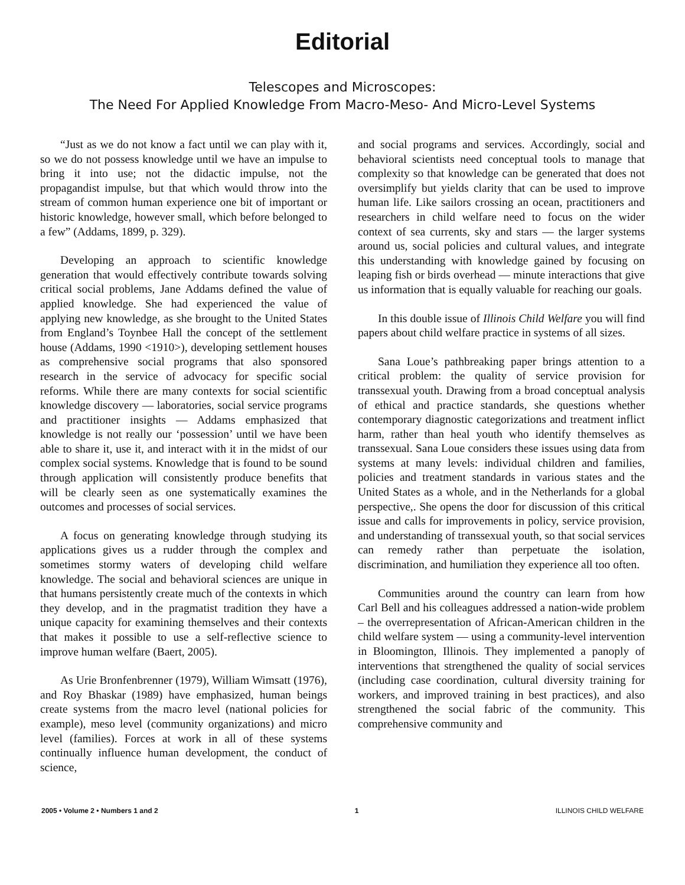Editorial
Telescopes and Microscopes:
The Need For Applied Knowledge From Macro-Meso- And Micro-Level Systems
“Just as we do not know a fact until we can play with it, so we do not possess knowledge until we have an impulse to bring it into use; not the didactic impulse, not the propagandist impulse, but that which would throw into the stream of common human experience one bit of important or historic knowledge, however small, which before belonged to a few” (Addams, 1899, p. 329).
Developing an approach to scientific knowledge generation that would effectively contribute towards solving critical social problems, Jane Addams defined the value of applied knowledge. She had experienced the value of applying new knowledge, as she brought to the United States from England’s Toynbee Hall the concept of the settlement house (Addams, 1990 <1910>), developing settlement houses as comprehensive social programs that also sponsored research in the service of advocacy for specific social reforms. While there are many contexts for social scientific knowledge discovery — laboratories, social service programs and practitioner insights — Addams emphasized that knowledge is not really our ‘possession’ until we have been able to share it, use it, and interact with it in the midst of our complex social systems. Knowledge that is found to be sound through application will consistently produce benefits that will be clearly seen as one systematically examines the outcomes and processes of social services.
A focus on generating knowledge through studying its applications gives us a rudder through the complex and sometimes stormy waters of developing child welfare knowledge. The social and behavioral sciences are unique in that humans persistently create much of the contexts in which they develop, and in the pragmatist tradition they have a unique capacity for examining themselves and their contexts that makes it possible to use a self-reflective science to improve human welfare (Baert, 2005).
As Urie Bronfenbrenner (1979), William Wimsatt (1976), and Roy Bhaskar (1989) have emphasized, human beings create systems from the macro level (national policies for example), meso level (community organizations) and micro level (families). Forces at work in all of these systems continually influence human development, the conduct of science,
and social programs and services. Accordingly, social and behavioral scientists need conceptual tools to manage that complexity so that knowledge can be generated that does not oversimplify but yields clarity that can be used to improve human life. Like sailors crossing an ocean, practitioners and researchers in child welfare need to focus on the wider context of sea currents, sky and stars — the larger systems around us, social policies and cultural values, and integrate this understanding with knowledge gained by focusing on leaping fish or birds overhead — minute interactions that give us information that is equally valuable for reaching our goals.
In this double issue of Illinois Child Welfare you will find papers about child welfare practice in systems of all sizes.
Sana Loue’s pathbreaking paper brings attention to a critical problem: the quality of service provision for transsexual youth. Drawing from a broad conceptual analysis of ethical and practice standards, she questions whether contemporary diagnostic categorizations and treatment inflict harm, rather than heal youth who identify themselves as transsexual. Sana Loue considers these issues using data from systems at many levels: individual children and families, policies and treatment standards in various states and the United States as a whole, and in the Netherlands for a global perspective,. She opens the door for discussion of this critical issue and calls for improvements in policy, service provision, and understanding of transsexual youth, so that social services can remedy rather than perpetuate the isolation, discrimination, and humiliation they experience all too often.
Communities around the country can learn from how Carl Bell and his colleagues addressed a nation-wide problem – the overrepresentation of African-American children in the child welfare system — using a community-level intervention in Bloomington, Illinois. They implemented a panoply of interventions that strengthened the quality of social services (including case coordination, cultural diversity training for workers, and improved training in best practices), and also strengthened the social fabric of the community. This comprehensive community and
2005 • Volume 2 • Numbers 1 and 2 1 ILLINOIS CHILD WELFARE